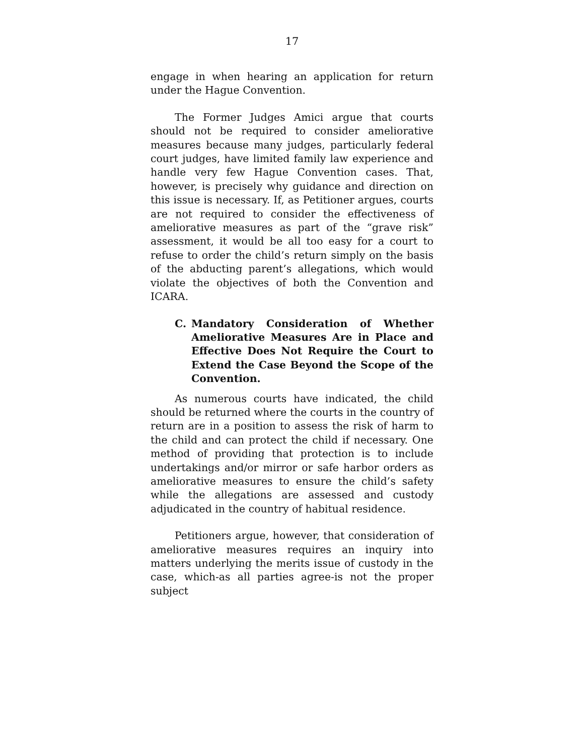17
engage in when hearing an application for return under the Hague Convention.
The Former Judges Amici argue that courts should not be required to consider ameliorative measures because many judges, particularly federal court judges, have limited family law experience and handle very few Hague Convention cases. That, however, is precisely why guidance and direction on this issue is necessary. If, as Petitioner argues, courts are not required to consider the effectiveness of ameliorative measures as part of the “grave risk” assessment, it would be all too easy for a court to refuse to order the child’s return simply on the basis of the abducting parent’s allegations, which would violate the objectives of both the Convention and ICARA.
C. Mandatory Consideration of Whether Ameliorative Measures Are in Place and Effective Does Not Require the Court to Extend the Case Beyond the Scope of the Convention.
As numerous courts have indicated, the child should be returned where the courts in the country of return are in a position to assess the risk of harm to the child and can protect the child if necessary. One method of providing that protection is to include undertakings and/or mirror or safe harbor orders as ameliorative measures to ensure the child’s safety while the allegations are assessed and custody adjudicated in the country of habitual residence.
Petitioners argue, however, that consideration of ameliorative measures requires an inquiry into matters underlying the merits issue of custody in the case, which-as all parties agree-is not the proper subject